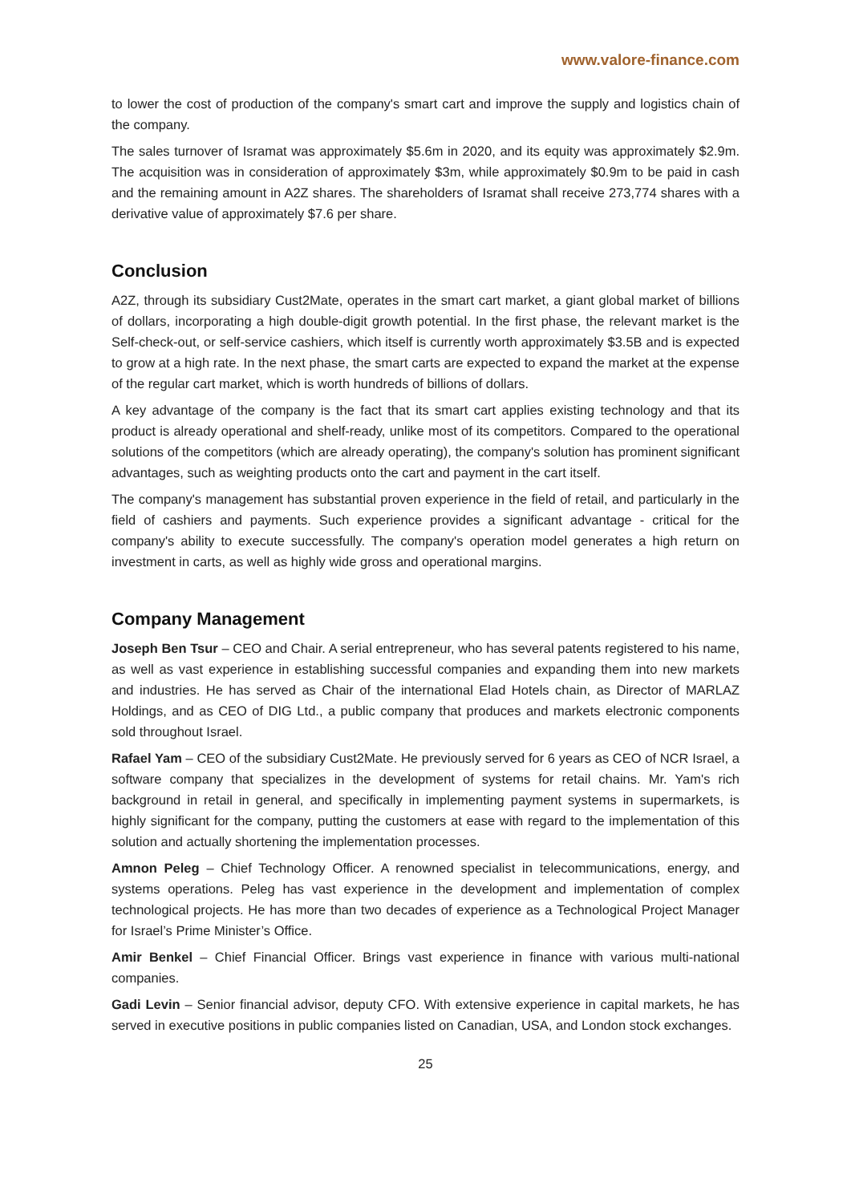www.valore-finance.com
to lower the cost of production of the company's smart cart and improve the supply and logistics chain of the company.
The sales turnover of Isramat was approximately $5.6m in 2020, and its equity was approximately $2.9m. The acquisition was in consideration of approximately $3m, while approximately $0.9m to be paid in cash and the remaining amount in A2Z shares. The shareholders of Isramat shall receive 273,774 shares with a derivative value of approximately $7.6 per share.
Conclusion
A2Z, through its subsidiary Cust2Mate, operates in the smart cart market, a giant global market of billions of dollars, incorporating a high double-digit growth potential. In the first phase, the relevant market is the Self-check-out, or self-service cashiers, which itself is currently worth approximately $3.5B and is expected to grow at a high rate. In the next phase, the smart carts are expected to expand the market at the expense of the regular cart market, which is worth hundreds of billions of dollars.
A key advantage of the company is the fact that its smart cart applies existing technology and that its product is already operational and shelf-ready, unlike most of its competitors. Compared to the operational solutions of the competitors (which are already operating), the company's solution has prominent significant advantages, such as weighting products onto the cart and payment in the cart itself.
The company's management has substantial proven experience in the field of retail, and particularly in the field of cashiers and payments. Such experience provides a significant advantage - critical for the company's ability to execute successfully. The company's operation model generates a high return on investment in carts, as well as highly wide gross and operational margins.
Company Management
Joseph Ben Tsur – CEO and Chair. A serial entrepreneur, who has several patents registered to his name, as well as vast experience in establishing successful companies and expanding them into new markets and industries. He has served as Chair of the international Elad Hotels chain, as Director of MARLAZ Holdings, and as CEO of DIG Ltd., a public company that produces and markets electronic components sold throughout Israel.
Rafael Yam – CEO of the subsidiary Cust2Mate. He previously served for 6 years as CEO of NCR Israel, a software company that specializes in the development of systems for retail chains. Mr. Yam's rich background in retail in general, and specifically in implementing payment systems in supermarkets, is highly significant for the company, putting the customers at ease with regard to the implementation of this solution and actually shortening the implementation processes.
Amnon Peleg – Chief Technology Officer. A renowned specialist in telecommunications, energy, and systems operations. Peleg has vast experience in the development and implementation of complex technological projects. He has more than two decades of experience as a Technological Project Manager for Israel’s Prime Minister’s Office.
Amir Benkel – Chief Financial Officer. Brings vast experience in finance with various multi-national companies.
Gadi Levin – Senior financial advisor, deputy CFO. With extensive experience in capital markets, he has served in executive positions in public companies listed on Canadian, USA, and London stock exchanges.
25